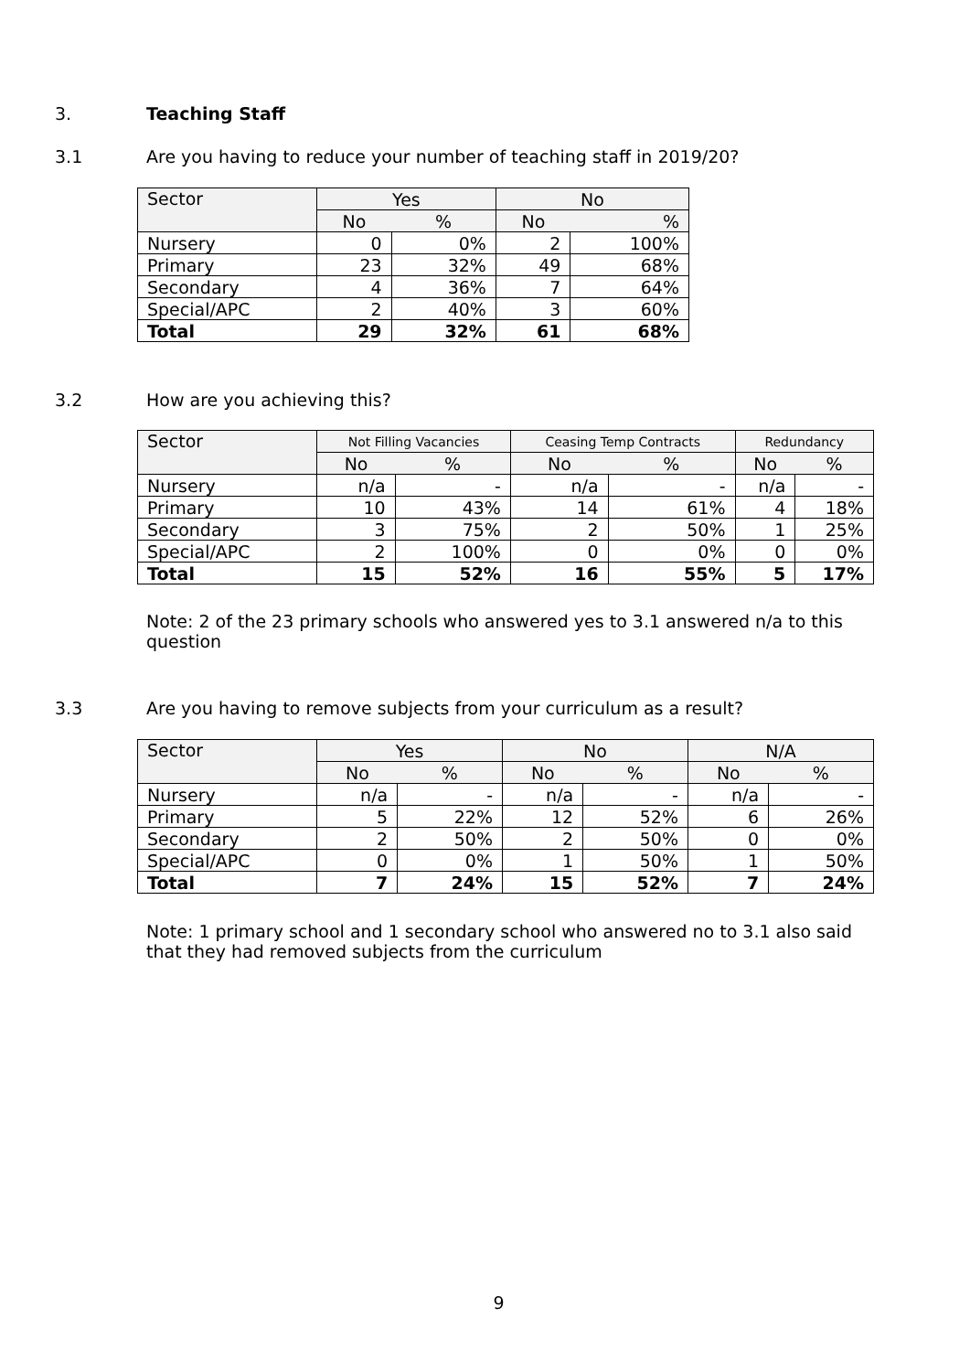3. Teaching Staff
3.1 Are you having to reduce your number of teaching staff in 2019/20?
| Sector | Yes | | No | |
| --- | --- | --- | --- | --- |
| | No | % | No | % |
| Nursery | 0 | 0% | 2 | 100% |
| Primary | 23 | 32% | 49 | 68% |
| Secondary | 4 | 36% | 7 | 64% |
| Special/APC | 2 | 40% | 3 | 60% |
| Total | 29 | 32% | 61 | 68% |
3.2 How are you achieving this?
| Sector | Not Filling Vacancies | | Ceasing Temp Contracts | | Redundancy | |
| --- | --- | --- | --- | --- | --- | --- |
| | No | % | No | % | No | % |
| Nursery | n/a | - | n/a | - | n/a | - |
| Primary | 10 | 43% | 14 | 61% | 4 | 18% |
| Secondary | 3 | 75% | 2 | 50% | 1 | 25% |
| Special/APC | 2 | 100% | 0 | 0% | 0 | 0% |
| Total | 15 | 52% | 16 | 55% | 5 | 17% |
Note: 2 of the 23 primary schools who answered yes to 3.1 answered n/a to this question
3.3 Are you having to remove subjects from your curriculum as a result?
| Sector | Yes | | No | | N/A | |
| --- | --- | --- | --- | --- | --- | --- |
| | No | % | No | % | No | % |
| Nursery | n/a | - | n/a | - | n/a | - |
| Primary | 5 | 22% | 12 | 52% | 6 | 26% |
| Secondary | 2 | 50% | 2 | 50% | 0 | 0% |
| Special/APC | 0 | 0% | 1 | 50% | 1 | 50% |
| Total | 7 | 24% | 15 | 52% | 7 | 24% |
Note: 1 primary school and 1 secondary school who answered no to 3.1 also said that they had removed subjects from the curriculum
9